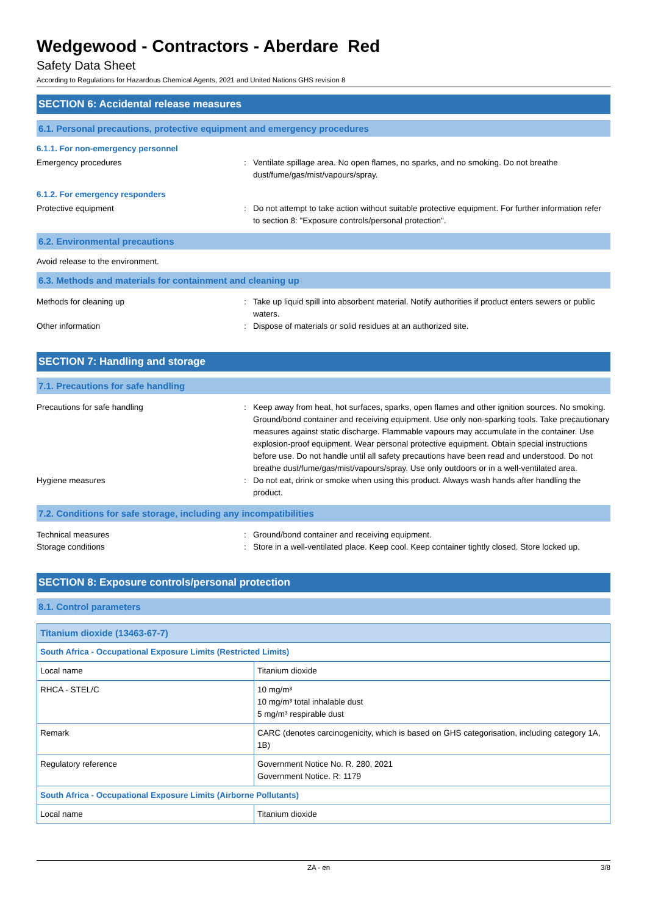Wedgewood - Contractors - Aberdare Red
Safety Data Sheet
According to Regulations for Hazardous Chemical Agents, 2021 and United Nations GHS revision 8
SECTION 6: Accidental release measures
6.1. Personal precautions, protective equipment and emergency procedures
6.1.1. For non-emergency personnel
Emergency procedures : Ventilate spillage area. No open flames, no sparks, and no smoking. Do not breathe dust/fume/gas/mist/vapours/spray.
6.1.2. For emergency responders
Protective equipment : Do not attempt to take action without suitable protective equipment. For further information refer to section 8: "Exposure controls/personal protection".
6.2. Environmental precautions
Avoid release to the environment.
6.3. Methods and materials for containment and cleaning up
Methods for cleaning up : Take up liquid spill into absorbent material. Notify authorities if product enters sewers or public waters.
Other information : Dispose of materials or solid residues at an authorized site.
SECTION 7: Handling and storage
7.1. Precautions for safe handling
Precautions for safe handling : Keep away from heat, hot surfaces, sparks, open flames and other ignition sources. No smoking. Ground/bond container and receiving equipment. Use only non-sparking tools. Take precautionary measures against static discharge. Flammable vapours may accumulate in the container. Use explosion-proof equipment. Wear personal protective equipment. Obtain special instructions before use. Do not handle until all safety precautions have been read and understood. Do not breathe dust/fume/gas/mist/vapours/spray. Use only outdoors or in a well-ventilated area.
Hygiene measures : Do not eat, drink or smoke when using this product. Always wash hands after handling the product.
7.2. Conditions for safe storage, including any incompatibilities
Technical measures : Ground/bond container and receiving equipment.
Storage conditions : Store in a well-ventilated place. Keep cool. Keep container tightly closed. Store locked up.
SECTION 8: Exposure controls/personal protection
8.1. Control parameters
| Titanium dioxide (13463-67-7) | |
| --- | --- |
| South Africa - Occupational Exposure Limits (Restricted Limits) | |
| Local name | Titanium dioxide |
| RHCA - STEL/C | 10 mg/m³ 10 mg/m³ total inhalable dust 5 mg/m³ respirable dust |
| Remark | CARC (denotes carcinogenicity, which is based on GHS categorisation, including category 1A, 1B) |
| Regulatory reference | Government Notice No. R. 280, 2021 Government Notice. R: 1179 |
| South Africa - Occupational Exposure Limits (Airborne Pollutants) | |
| Local name | Titanium dioxide |
ZA - en 3/8